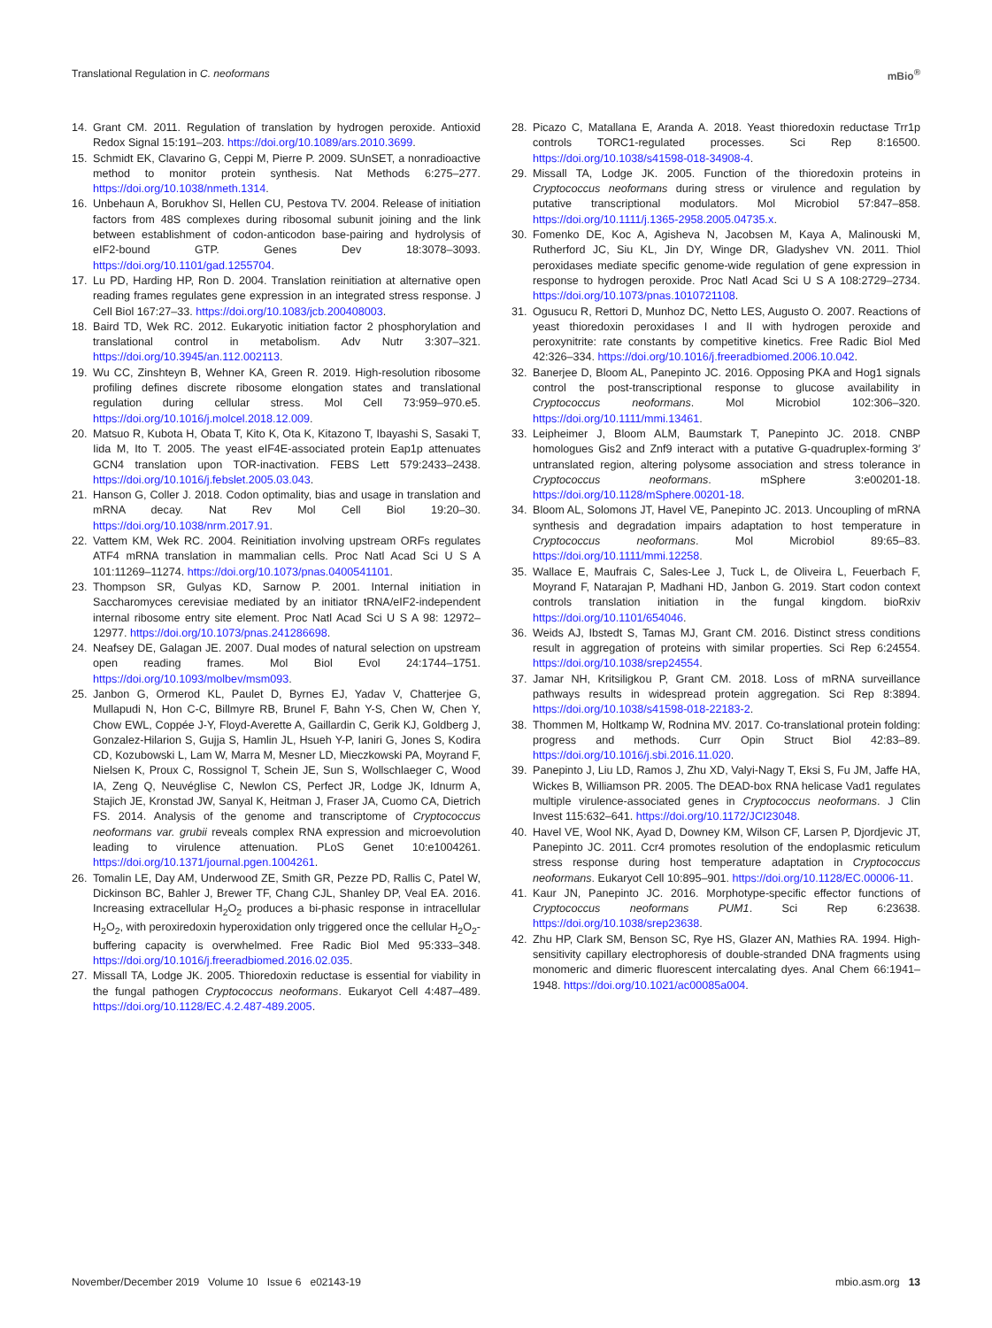Translational Regulation in C. neoformans mBio<sup>®</sup>
14. Grant CM. 2011. Regulation of translation by hydrogen peroxide. Antioxid Redox Signal 15:191–203. https://doi.org/10.1089/ars.2010.3699.
15. Schmidt EK, Clavarino G, Ceppi M, Pierre P. 2009. SUnSET, a nonradioactive method to monitor protein synthesis. Nat Methods 6:275–277. https://doi.org/10.1038/nmeth.1314.
16. Unbehaun A, Borukhov SI, Hellen CU, Pestova TV. 2004. Release of initiation factors from 48S complexes during ribosomal subunit joining and the link between establishment of codon-anticodon base-pairing and hydrolysis of eIF2-bound GTP. Genes Dev 18:3078–3093. https://doi.org/10.1101/gad.1255704.
17. Lu PD, Harding HP, Ron D. 2004. Translation reinitiation at alternative open reading frames regulates gene expression in an integrated stress response. J Cell Biol 167:27–33. https://doi.org/10.1083/jcb.200408003.
18. Baird TD, Wek RC. 2012. Eukaryotic initiation factor 2 phosphorylation and translational control in metabolism. Adv Nutr 3:307–321. https://doi.org/10.3945/an.112.002113.
19. Wu CC, Zinshteyn B, Wehner KA, Green R. 2019. High-resolution ribosome profiling defines discrete ribosome elongation states and translational regulation during cellular stress. Mol Cell 73:959–970.e5. https://doi.org/10.1016/j.molcel.2018.12.009.
20. Matsuo R, Kubota H, Obata T, Kito K, Ota K, Kitazono T, Ibayashi S, Sasaki T, Iida M, Ito T. 2005. The yeast eIF4E-associated protein Eap1p attenuates GCN4 translation upon TOR-inactivation. FEBS Lett 579:2433–2438. https://doi.org/10.1016/j.febslet.2005.03.043.
21. Hanson G, Coller J. 2018. Codon optimality, bias and usage in translation and mRNA decay. Nat Rev Mol Cell Biol 19:20–30. https://doi.org/10.1038/nrm.2017.91.
22. Vattem KM, Wek RC. 2004. Reinitiation involving upstream ORFs regulates ATF4 mRNA translation in mammalian cells. Proc Natl Acad Sci U S A 101:11269–11274. https://doi.org/10.1073/pnas.0400541101.
23. Thompson SR, Gulyas KD, Sarnow P. 2001. Internal initiation in Saccharomyces cerevisiae mediated by an initiator tRNA/eIF2-independent internal ribosome entry site element. Proc Natl Acad Sci U S A 98: 12972–12977. https://doi.org/10.1073/pnas.241286698.
24. Neafsey DE, Galagan JE. 2007. Dual modes of natural selection on upstream open reading frames. Mol Biol Evol 24:1744–1751. https://doi.org/10.1093/molbev/msm093.
25. Janbon G, Ormerod KL, Paulet D, Byrnes EJ, Yadav V, Chatterjee G, Mullapudi N, Hon C-C, Billmyre RB, Brunel F, Bahn Y-S, Chen W, Chen Y, Chow EWL, Coppée J-Y, Floyd-Averette A, Gaillardin C, Gerik KJ, Goldberg J, Gonzalez-Hilarion S, Gujja S, Hamlin JL, Hsueh Y-P, Ianiri G, Jones S, Kodira CD, Kozubowski L, Lam W, Marra M, Mesner LD, Mieczkowski PA, Moyrand F, Nielsen K, Proux C, Rossignol T, Schein JE, Sun S, Wollschlaeger C, Wood IA, Zeng Q, Neuvéglise C, Newlon CS, Perfect JR, Lodge JK, Idnurm A, Stajich JE, Kronstad JW, Sanyal K, Heitman J, Fraser JA, Cuomo CA, Dietrich FS. 2014. Analysis of the genome and transcriptome of Cryptococcus neoformans var. grubii reveals complex RNA expression and microevolution leading to virulence attenuation. PLoS Genet 10:e1004261. https://doi.org/10.1371/journal.pgen.1004261.
26. Tomalin LE, Day AM, Underwood ZE, Smith GR, Pezze PD, Rallis C, Patel W, Dickinson BC, Bahler J, Brewer TF, Chang CJL, Shanley DP, Veal EA. 2016. Increasing extracellular H<sub>2</sub>O<sub>2</sub> produces a bi-phasic response in intracellular H<sub>2</sub>O<sub>2</sub>, with peroxiredoxin hyperoxidation only triggered once the cellular H<sub>2</sub>O<sub>2</sub>-buffering capacity is overwhelmed. Free Radic Biol Med 95:333–348. https://doi.org/10.1016/j.freeradbiomed.2016.02.035.
27. Missall TA, Lodge JK. 2005. Thioredoxin reductase is essential for viability in the fungal pathogen Cryptococcus neoformans. Eukaryot Cell 4:487–489. https://doi.org/10.1128/EC.4.2.487-489.2005.
28. Picazo C, Matallana E, Aranda A. 2018. Yeast thioredoxin reductase Trr1p controls TORC1-regulated processes. Sci Rep 8:16500. https://doi.org/10.1038/s41598-018-34908-4.
29. Missall TA, Lodge JK. 2005. Function of the thioredoxin proteins in Cryptococcus neoformans during stress or virulence and regulation by putative transcriptional modulators. Mol Microbiol 57:847–858. https://doi.org/10.1111/j.1365-2958.2005.04735.x.
30. Fomenko DE, Koc A, Agisheva N, Jacobsen M, Kaya A, Malinouski M, Rutherford JC, Siu KL, Jin DY, Winge DR, Gladyshev VN. 2011. Thiol peroxidases mediate specific genome-wide regulation of gene expression in response to hydrogen peroxide. Proc Natl Acad Sci U S A 108:2729–2734. https://doi.org/10.1073/pnas.1010721108.
31. Ogusucu R, Rettori D, Munhoz DC, Netto LES, Augusto O. 2007. Reactions of yeast thioredoxin peroxidases I and II with hydrogen peroxide and peroxynitrite: rate constants by competitive kinetics. Free Radic Biol Med 42:326–334. https://doi.org/10.1016/j.freeradbiomed.2006.10.042.
32. Banerjee D, Bloom AL, Panepinto JC. 2016. Opposing PKA and Hog1 signals control the post-transcriptional response to glucose availability in Cryptococcus neoformans. Mol Microbiol 102:306–320. https://doi.org/10.1111/mmi.13461.
33. Leipheimer J, Bloom ALM, Baumstark T, Panepinto JC. 2018. CNBP homologues Gis2 and Znf9 interact with a putative G-quadruplex-forming 3′ untranslated region, altering polysome association and stress tolerance in Cryptococcus neoformans. mSphere 3:e00201-18. https://doi.org/10.1128/mSphere.00201-18.
34. Bloom AL, Solomons JT, Havel VE, Panepinto JC. 2013. Uncoupling of mRNA synthesis and degradation impairs adaptation to host temperature in Cryptococcus neoformans. Mol Microbiol 89:65–83. https://doi.org/10.1111/mmi.12258.
35. Wallace E, Maufrais C, Sales-Lee J, Tuck L, de Oliveira L, Feuerbach F, Moyrand F, Natarajan P, Madhani HD, Janbon G. 2019. Start codon context controls translation initiation in the fungal kingdom. bioRxiv https://doi.org/10.1101/654046.
36. Weids AJ, Ibstedt S, Tamas MJ, Grant CM. 2016. Distinct stress conditions result in aggregation of proteins with similar properties. Sci Rep 6:24554. https://doi.org/10.1038/srep24554.
37. Jamar NH, Kritsiligkou P, Grant CM. 2018. Loss of mRNA surveillance pathways results in widespread protein aggregation. Sci Rep 8:3894. https://doi.org/10.1038/s41598-018-22183-2.
38. Thommen M, Holtkamp W, Rodnina MV. 2017. Co-translational protein folding: progress and methods. Curr Opin Struct Biol 42:83–89. https://doi.org/10.1016/j.sbi.2016.11.020.
39. Panepinto J, Liu LD, Ramos J, Zhu XD, Valyi-Nagy T, Eksi S, Fu JM, Jaffe HA, Wickes B, Williamson PR. 2005. The DEAD-box RNA helicase Vad1 regulates multiple virulence-associated genes in Cryptococcus neoformans. J Clin Invest 115:632–641. https://doi.org/10.1172/JCI23048.
40. Havel VE, Wool NK, Ayad D, Downey KM, Wilson CF, Larsen P, Djordjevic JT, Panepinto JC. 2011. Ccr4 promotes resolution of the endoplasmic reticulum stress response during host temperature adaptation in Cryptococcus neoformans. Eukaryot Cell 10:895–901. https://doi.org/10.1128/EC.00006-11.
41. Kaur JN, Panepinto JC. 2016. Morphotype-specific effector functions of Cryptococcus neoformans PUM1. Sci Rep 6:23638. https://doi.org/10.1038/srep23638.
42. Zhu HP, Clark SM, Benson SC, Rye HS, Glazer AN, Mathies RA. 1994. High-sensitivity capillary electrophoresis of double-stranded DNA fragments using monomeric and dimeric fluorescent intercalating dyes. Anal Chem 66:1941–1948. https://doi.org/10.1021/ac00085a004.
November/December 2019 Volume 10 Issue 6 e02143-19 mbio.asm.org 13